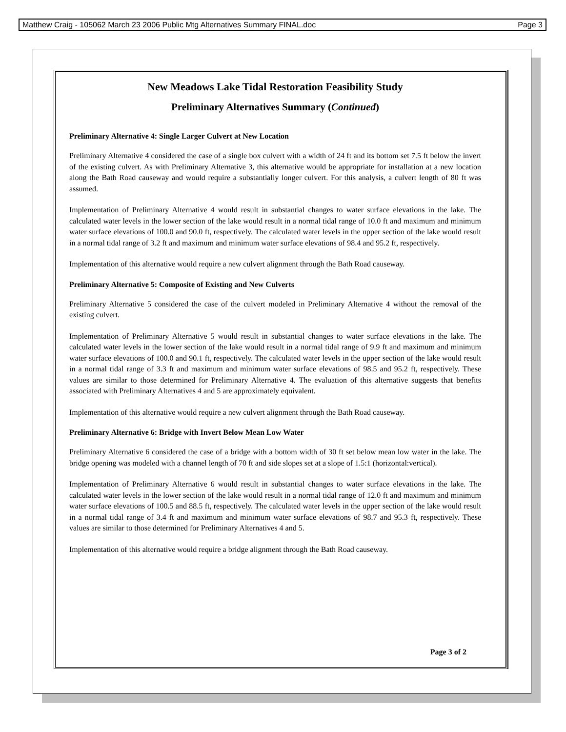Matthew Craig - 105062 March 23 2006 Public Mtg Alternatives Summary FINAL.doc Page 3
New Meadows Lake Tidal Restoration Feasibility Study
Preliminary Alternatives Summary (Continued)
Preliminary Alternative 4: Single Larger Culvert at New Location
Preliminary Alternative 4 considered the case of a single box culvert with a width of 24 ft and its bottom set 7.5 ft below the invert of the existing culvert. As with Preliminary Alternative 3, this alternative would be appropriate for installation at a new location along the Bath Road causeway and would require a substantially longer culvert. For this analysis, a culvert length of 80 ft was assumed.
Implementation of Preliminary Alternative 4 would result in substantial changes to water surface elevations in the lake. The calculated water levels in the lower section of the lake would result in a normal tidal range of 10.0 ft and maximum and minimum water surface elevations of 100.0 and 90.0 ft, respectively. The calculated water levels in the upper section of the lake would result in a normal tidal range of 3.2 ft and maximum and minimum water surface elevations of 98.4 and 95.2 ft, respectively.
Implementation of this alternative would require a new culvert alignment through the Bath Road causeway.
Preliminary Alternative 5: Composite of Existing and New Culverts
Preliminary Alternative 5 considered the case of the culvert modeled in Preliminary Alternative 4 without the removal of the existing culvert.
Implementation of Preliminary Alternative 5 would result in substantial changes to water surface elevations in the lake. The calculated water levels in the lower section of the lake would result in a normal tidal range of 9.9 ft and maximum and minimum water surface elevations of 100.0 and 90.1 ft, respectively. The calculated water levels in the upper section of the lake would result in a normal tidal range of 3.3 ft and maximum and minimum water surface elevations of 98.5 and 95.2 ft, respectively. These values are similar to those determined for Preliminary Alternative 4. The evaluation of this alternative suggests that benefits associated with Preliminary Alternatives 4 and 5 are approximately equivalent.
Implementation of this alternative would require a new culvert alignment through the Bath Road causeway.
Preliminary Alternative 6: Bridge with Invert Below Mean Low Water
Preliminary Alternative 6 considered the case of a bridge with a bottom width of 30 ft set below mean low water in the lake. The bridge opening was modeled with a channel length of 70 ft and side slopes set at a slope of 1.5:1 (horizontal:vertical).
Implementation of Preliminary Alternative 6 would result in substantial changes to water surface elevations in the lake. The calculated water levels in the lower section of the lake would result in a normal tidal range of 12.0 ft and maximum and minimum water surface elevations of 100.5 and 88.5 ft, respectively. The calculated water levels in the upper section of the lake would result in a normal tidal range of 3.4 ft and maximum and minimum water surface elevations of 98.7 and 95.3 ft, respectively. These values are similar to those determined for Preliminary Alternatives 4 and 5.
Implementation of this alternative would require a bridge alignment through the Bath Road causeway.
Page 3 of 2